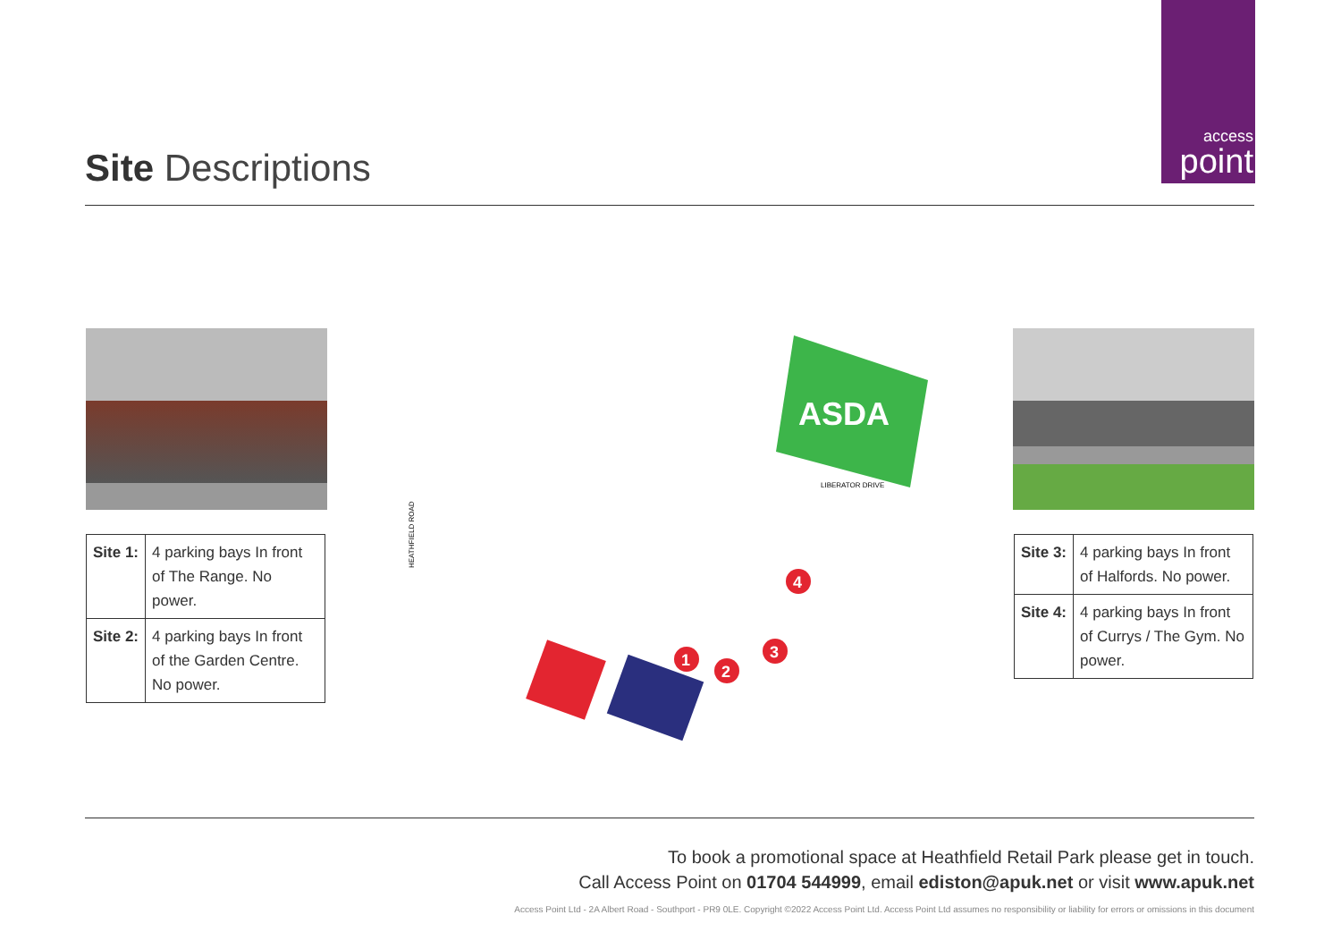access
point
Site Descriptions
| Site 1: | 4 parking bays In front of The Range. No power. |
| Site 2: | 4 parking bays In front of the Garden Centre. No power. |
ASDA
1
2
3
4
HEATHFIELD ROAD
LIBERATOR DRIVE
| Site 3: | 4 parking bays In front of Halfords. No power. |
| Site 4: | 4 parking bays In front of Currys / The Gym. No power. |
To book a promotional space at Heathfield Retail Park please get in touch.
Call Access Point on 01704 544999, email ediston@apuk.net or visit www.apuk.net
Access Point Ltd - 2A Albert Road - Southport - PR9 0LE. Copyright ©2022 Access Point Ltd. Access Point Ltd assumes no responsibility or liability for errors or omissions in this document